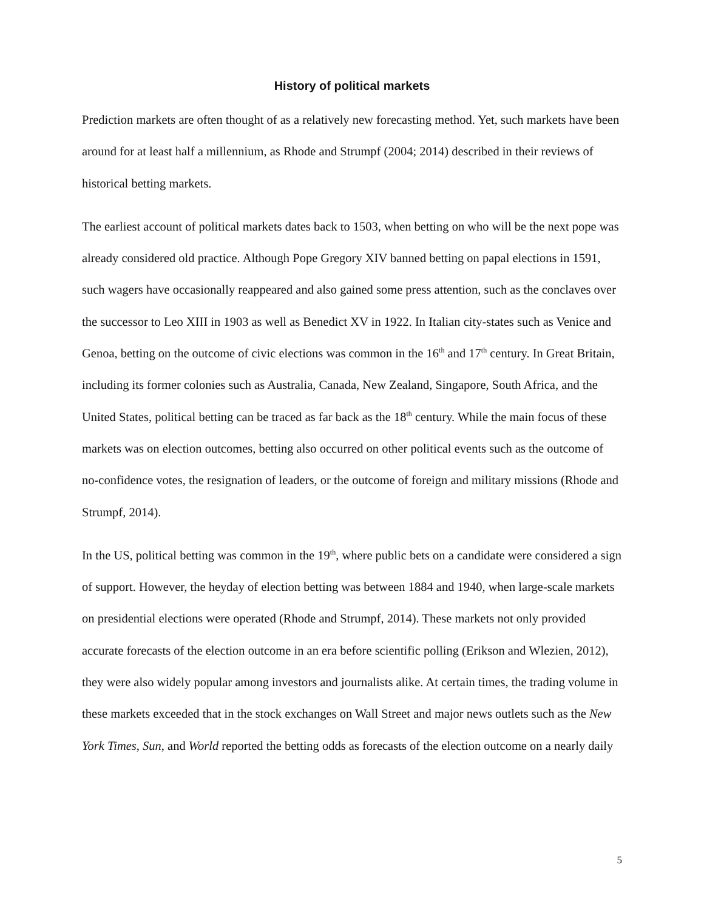History of political markets
Prediction markets are often thought of as a relatively new forecasting method. Yet, such markets have been around for at least half a millennium, as Rhode and Strumpf (2004; 2014) described in their reviews of historical betting markets.
The earliest account of political markets dates back to 1503, when betting on who will be the next pope was already considered old practice. Although Pope Gregory XIV banned betting on papal elections in 1591, such wagers have occasionally reappeared and also gained some press attention, such as the conclaves over the successor to Leo XIII in 1903 as well as Benedict XV in 1922. In Italian city-states such as Venice and Genoa, betting on the outcome of civic elections was common in the 16<sup>th</sup> and 17<sup>th</sup> century. In Great Britain, including its former colonies such as Australia, Canada, New Zealand, Singapore, South Africa, and the United States, political betting can be traced as far back as the 18<sup>th</sup> century. While the main focus of these markets was on election outcomes, betting also occurred on other political events such as the outcome of no-confidence votes, the resignation of leaders, or the outcome of foreign and military missions (Rhode and Strumpf, 2014).
In the US, political betting was common in the 19<sup>th</sup>, where public bets on a candidate were considered a sign of support. However, the heyday of election betting was between 1884 and 1940, when large-scale markets on presidential elections were operated (Rhode and Strumpf, 2014). These markets not only provided accurate forecasts of the election outcome in an era before scientific polling (Erikson and Wlezien, 2012), they were also widely popular among investors and journalists alike. At certain times, the trading volume in these markets exceeded that in the stock exchanges on Wall Street and major news outlets such as the New York Times, Sun, and World reported the betting odds as forecasts of the election outcome on a nearly daily
5